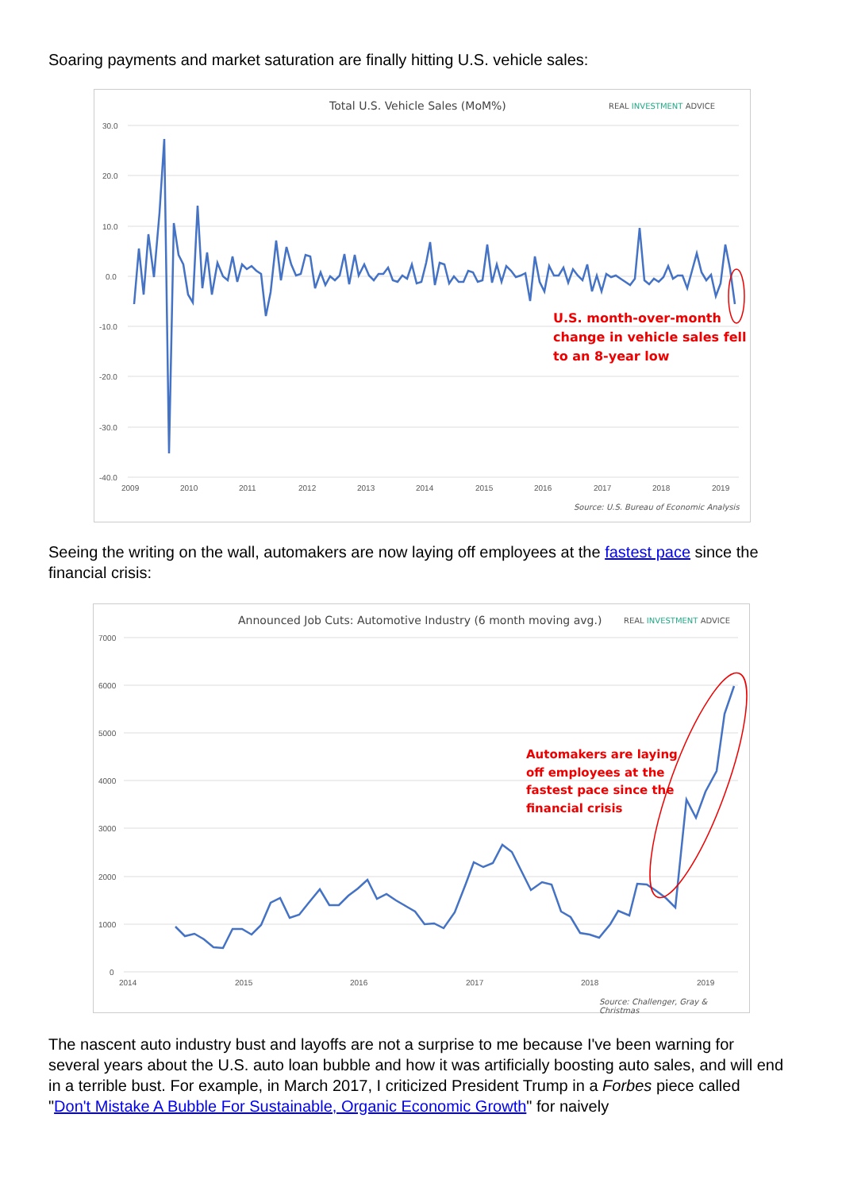Soaring payments and market saturation are finally hitting U.S. vehicle sales:
Total U.S. Vehicle Sales (MoM%)
REAL INVESTMENT ADVICE
30.0
20.0
10.0
0.0
-10.0
-20.0
-30.0
-40.0
2009
2010
2011
2012
2013
2014
2015
2016
2017
2018
2019
U.S. month-over-month
change in vehicle sales fell
to an 8-year low
Source: U.S. Bureau of Economic Analysis
Seeing the writing on the wall, automakers are now laying off employees at the fastest pace since the financial crisis:
Announced Job Cuts: Automotive Industry (6 month moving avg.)
REAL INVESTMENT ADVICE
7000
6000
5000
4000
3000
2000
1000
0
2014
2015
2016
2017
2018
2019
Automakers are laying
off employees at the
fastest pace since the
financial crisis
Source: Challenger, Gray & Christmas
The nascent auto industry bust and layoffs are not a surprise to me because I've been warning for several years about the U.S. auto loan bubble and how it was artificially boosting auto sales, and will end in a terrible bust. For example, in March 2017, I criticized President Trump in a Forbes piece called "Don't Mistake A Bubble For Sustainable, Organic Economic Growth" for naively